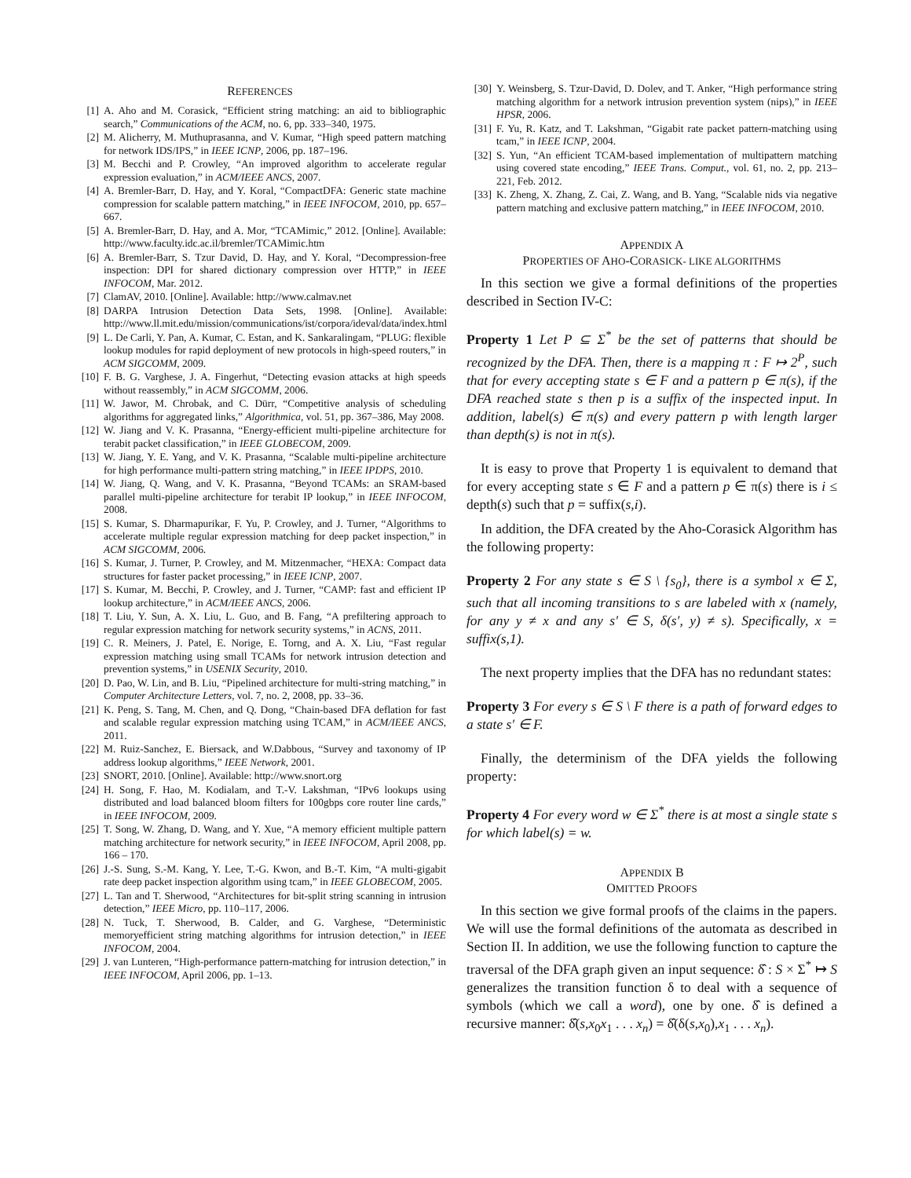REFERENCES
[1] A. Aho and M. Corasick, “Efficient string matching: an aid to bibliographic search,” Communications of the ACM, no. 6, pp. 333–340, 1975.
[2] M. Alicherry, M. Muthuprasanna, and V. Kumar, “High speed pattern matching for network IDS/IPS,” in IEEE ICNP, 2006, pp. 187–196.
[3] M. Becchi and P. Crowley, “An improved algorithm to accelerate regular expression evaluation,” in ACM/IEEE ANCS, 2007.
[4] A. Bremler-Barr, D. Hay, and Y. Koral, “CompactDFA: Generic state machine compression for scalable pattern matching,” in IEEE INFOCOM, 2010, pp. 657–667.
[5] A. Bremler-Barr, D. Hay, and A. Mor, “TCAMimic,” 2012. [Online]. Available: http://www.faculty.idc.ac.il/bremler/TCAMimic.htm
[6] A. Bremler-Barr, S. Tzur David, D. Hay, and Y. Koral, “Decompression-free inspection: DPI for shared dictionary compression over HTTP,” in IEEE INFOCOM, Mar. 2012.
[7] ClamAV, 2010. [Online]. Available: http://www.calmav.net
[8] DARPA Intrusion Detection Data Sets, 1998. [Online]. Available: http://www.ll.mit.edu/mission/communications/ist/corpora/ideval/data/index.html
[9] L. De Carli, Y. Pan, A. Kumar, C. Estan, and K. Sankaralingam, “PLUG: flexible lookup modules for rapid deployment of new protocols in high-speed routers,” in ACM SIGCOMM, 2009.
[10] F. B. G. Varghese, J. A. Fingerhut, “Detecting evasion attacks at high speeds without reassembly,” in ACM SIGCOMM, 2006.
[11] W. Jawor, M. Chrobak, and C. Dürr, “Competitive analysis of scheduling algorithms for aggregated links,” Algorithmica, vol. 51, pp. 367–386, May 2008.
[12] W. Jiang and V. K. Prasanna, “Energy-efficient multi-pipeline architecture for terabit packet classification,” in IEEE GLOBECOM, 2009.
[13] W. Jiang, Y. E. Yang, and V. K. Prasanna, “Scalable multi-pipeline architecture for high performance multi-pattern string matching,” in IEEE IPDPS, 2010.
[14] W. Jiang, Q. Wang, and V. K. Prasanna, “Beyond TCAMs: an SRAM-based parallel multi-pipeline architecture for terabit IP lookup,” in IEEE INFOCOM, 2008.
[15] S. Kumar, S. Dharmapurikar, F. Yu, P. Crowley, and J. Turner, “Algorithms to accelerate multiple regular expression matching for deep packet inspection,” in ACM SIGCOMM, 2006.
[16] S. Kumar, J. Turner, P. Crowley, and M. Mitzenmacher, “HEXA: Compact data structures for faster packet processing,” in IEEE ICNP, 2007.
[17] S. Kumar, M. Becchi, P. Crowley, and J. Turner, “CAMP: fast and efficient IP lookup architecture,” in ACM/IEEE ANCS, 2006.
[18] T. Liu, Y. Sun, A. X. Liu, L. Guo, and B. Fang, “A prefiltering approach to regular expression matching for network security systems,” in ACNS, 2011.
[19] C. R. Meiners, J. Patel, E. Norige, E. Torng, and A. X. Liu, “Fast regular expression matching using small TCAMs for network intrusion detection and prevention systems,” in USENIX Security, 2010.
[20] D. Pao, W. Lin, and B. Liu, “Pipelined architecture for multi-string matching,” in Computer Architecture Letters, vol. 7, no. 2, 2008, pp. 33–36.
[21] K. Peng, S. Tang, M. Chen, and Q. Dong, “Chain-based DFA deflation for fast and scalable regular expression matching using TCAM,” in ACM/IEEE ANCS, 2011.
[22] M. Ruiz-Sanchez, E. Biersack, and W.Dabbous, “Survey and taxonomy of IP address lookup algorithms,” IEEE Network, 2001.
[23] SNORT, 2010. [Online]. Available: http://www.snort.org
[24] H. Song, F. Hao, M. Kodialam, and T.-V. Lakshman, “IPv6 lookups using distributed and load balanced bloom filters for 100gbps core router line cards,” in IEEE INFOCOM, 2009.
[25] T. Song, W. Zhang, D. Wang, and Y. Xue, “A memory efficient multiple pattern matching architecture for network security,” in IEEE INFOCOM, April 2008, pp. 166 – 170.
[26] J.-S. Sung, S.-M. Kang, Y. Lee, T.-G. Kwon, and B.-T. Kim, “A multi-gigabit rate deep packet inspection algorithm using tcam,” in IEEE GLOBECOM, 2005.
[27] L. Tan and T. Sherwood, “Architectures for bit-split string scanning in intrusion detection,” IEEE Micro, pp. 110–117, 2006.
[28] N. Tuck, T. Sherwood, B. Calder, and G. Varghese, “Deterministic memoryefficient string matching algorithms for intrusion detection,” in IEEE INFOCOM, 2004.
[29] J. van Lunteren, “High-performance pattern-matching for intrusion detection,” in IEEE INFOCOM, April 2006, pp. 1–13.
[30] Y. Weinsberg, S. Tzur-David, D. Dolev, and T. Anker, “High performance string matching algorithm for a network intrusion prevention system (nips),” in IEEE HPSR, 2006.
[31] F. Yu, R. Katz, and T. Lakshman, “Gigabit rate packet pattern-matching using tcam,” in IEEE ICNP, 2004.
[32] S. Yun, “An efficient TCAM-based implementation of multipattern matching using covered state encoding,” IEEE Trans. Comput., vol. 61, no. 2, pp. 213–221, Feb. 2012.
[33] K. Zheng, X. Zhang, Z. Cai, Z. Wang, and B. Yang, “Scalable nids via negative pattern matching and exclusive pattern matching,” in IEEE INFOCOM, 2010.
APPENDIX A
PROPERTIES OF AHO-CORASICK- LIKE ALGORITHMS
In this section we give a formal definitions of the properties described in Section IV-C:
Property 1 Let P ⊆ Σ<sup>*</sup> be the set of patterns that should be recognized by the DFA. Then, there is a mapping π : F ↦ 2<sup>P</sup>, such that for every accepting state s ∈ F and a pattern p ∈ π(s), if the DFA reached state s then p is a suffix of the inspected input. In addition, label(s) ∈ π(s) and every pattern p with length larger than depth(s) is not in π(s).
It is easy to prove that Property 1 is equivalent to demand that for every accepting state s ∈ F and a pattern p ∈ π(s) there is i ≤ depth(s) such that p = suffix(s,i).
In addition, the DFA created by the Aho-Corasick Algorithm has the following property:
Property 2 For any state s ∈ S \ {s<sub>0</sub>}, there is a symbol x ∈ Σ, such that all incoming transitions to s are labeled with x (namely, for any y ≠ x and any s′ ∈ S, δ(s′, y) ≠ s). Specifically, x = suffix(s,1).
The next property implies that the DFA has no redundant states:
Property 3 For every s ∈ S \ F there is a path of forward edges to a state s′ ∈ F.
Finally, the determinism of the DFA yields the following property:
Property 4 For every word w ∈ Σ<sup>*</sup> there is at most a single state s for which label(s) = w.
APPENDIX B
OMITTED PROOFS
In this section we give formal proofs of the claims in the papers. We will use the formal definitions of the automata as described in Section II. In addition, we use the following function to capture the traversal of the DFA graph given an input sequence: δ̂ : S × Σ<sup>*</sup> ↦ S generalizes the transition function δ to deal with a sequence of symbols (which we call a word), one by one. δ̂ is defined a recursive manner: δ̂(s,x<sub>0</sub>x<sub>1</sub> . . . x<sub>n</sub>) = δ̂(δ(s,x<sub>0</sub>),x<sub>1</sub> . . . x<sub>n</sub>).